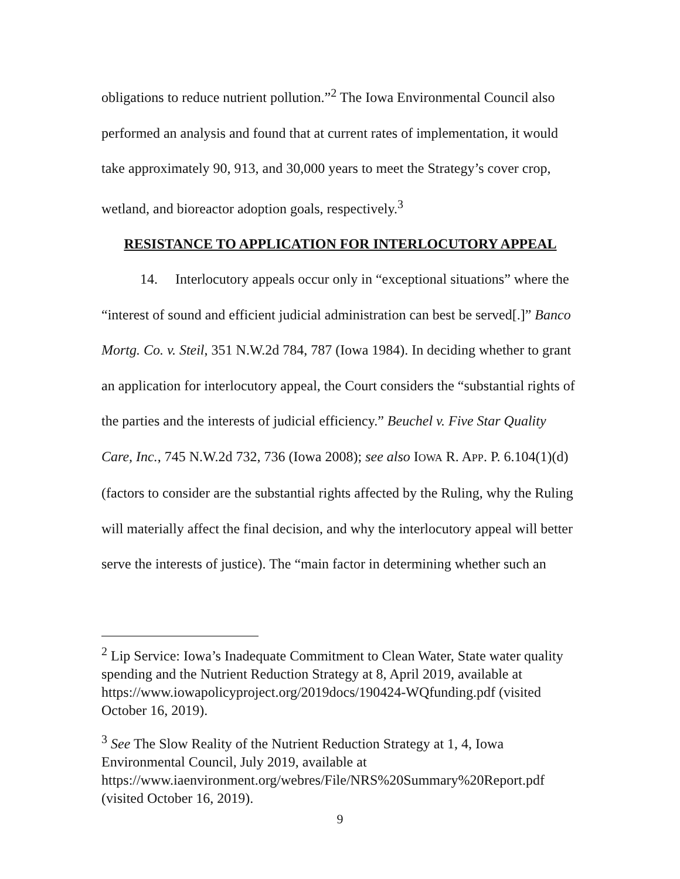obligations to reduce nutrient pollution.”<sup>2</sup> The Iowa Environmental Council also performed an analysis and found that at current rates of implementation, it would take approximately 90, 913, and 30,000 years to meet the Strategy’s cover crop, wetland, and bioreactor adoption goals, respectively.<sup>3</sup>
RESISTANCE TO APPLICATION FOR INTERLOCUTORY APPEAL
14. Interlocutory appeals occur only in “exceptional situations” where the “interest of sound and efficient judicial administration can best be served[.]” Banco Mortg. Co. v. Steil, 351 N.W.2d 784, 787 (Iowa 1984). In deciding whether to grant an application for interlocutory appeal, the Court considers the “substantial rights of the parties and the interests of judicial efficiency.” Beuchel v. Five Star Quality Care, Inc., 745 N.W.2d 732, 736 (Iowa 2008); see also IOWA R. APP. P. 6.104(1)(d) (factors to consider are the substantial rights affected by the Ruling, why the Ruling will materially affect the final decision, and why the interlocutory appeal will better serve the interests of justice). The “main factor in determining whether such an
<sup>2</sup> Lip Service: Iowa’s Inadequate Commitment to Clean Water, State water quality spending and the Nutrient Reduction Strategy at 8, April 2019, available at https://www.iowapolicyproject.org/2019docs/190424-WQfunding.pdf (visited October 16, 2019).
<sup>3</sup> See The Slow Reality of the Nutrient Reduction Strategy at 1, 4, Iowa Environmental Council, July 2019, available at https://www.iaenvironment.org/webres/File/NRS%20Summary%20Report.pdf (visited October 16, 2019).
9